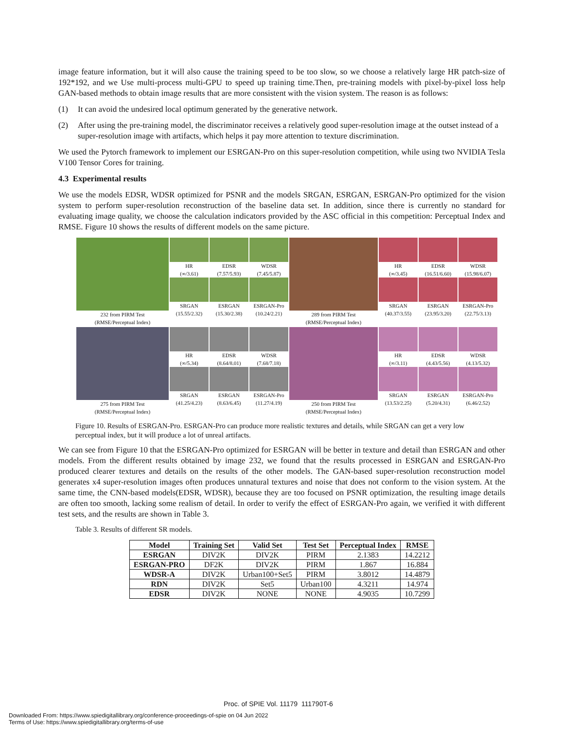image feature information, but it will also cause the training speed to be too slow, so we choose a relatively large HR patch-size of 192*192, and we Use multi-process multi-GPU to speed up training time.Then, pre-training models with pixel-by-pixel loss help GAN-based methods to obtain image results that are more consistent with the vision system. The reason is as follows:
(1) It can avoid the undesired local optimum generated by the generative network.
(2) After using the pre-training model, the discriminator receives a relatively good super-resolution image at the outset instead of a super-resolution image with artifacts, which helps it pay more attention to texture discrimination.
We used the Pytorch framework to implement our ESRGAN-Pro on this super-resolution competition, while using two NVIDIA Tesla V100 Tensor Cores for training.
4.3 Experimental results
We use the models EDSR, WDSR optimized for PSNR and the models SRGAN, ESRGAN, ESRGAN-Pro optimized for the vision system to perform super-resolution reconstruction of the baseline data set. In addition, since there is currently no standard for evaluating image quality, we choose the calculation indicators provided by the ASC official in this competition: Perceptual Index and RMSE. Figure 10 shows the results of different models on the same picture.
232 from PIRM Test
(RMSE/Perceptual Index)
HR
(∞/3.61)
SRGAN
(15.55/2.32)
EDSR
(7.57/5.93)
ESRGAN
(15.30/2.38)
WDSR
(7.45/5.87)
ESRGAN-Pro
(10.24/2.21)
289 from PIRM Test
(RMSE/Perceptual Index)
HR
(∞/3.45)
SRGAN
(40.37/3.55)
EDSR
(16.51/6.60)
ESRGAN
(23.95/3.20)
WDSR
(15.98/6.07)
ESRGAN-Pro
(22.75/3.13)
275 from PIRM Test
(RMSE/Perceptual Index)
HR
(∞/5.34)
SRGAN
(41.25/4.23)
EDSR
(8.64/8.01)
ESRGAN
(8.63/6.45)
WDSR
(7.68/7.18)
ESRGAN-Pro
(11.27/4.19)
250 from PIRM Test
(RMSE/Perceptual Index)
HR
(∞/3.11)
SRGAN
(13.53/2.25)
EDSR
(4.43/5.56)
ESRGAN
(5.20/4.31)
WDSR
(4.13/5.32)
ESRGAN-Pro
(6.46/2.52)
Figure 10. Results of ESRGAN-Pro. ESRGAN-Pro can produce more realistic textures and details, while SRGAN can get a very low perceptual index, but it will produce a lot of unreal artifacts.
We can see from Figure 10 that the ESRGAN-Pro optimized for ESRGAN will be better in texture and detail than ESRGAN and other models. From the different results obtained by image 232, we found that the results processed in ESRGAN and ESRGAN-Pro produced clearer textures and details on the results of the other models. The GAN-based super-resolution reconstruction model generates x4 super-resolution images often produces unnatural textures and noise that does not conform to the vision system. At the same time, the CNN-based models(EDSR, WDSR), because they are too focused on PSNR optimization, the resulting image details are often too smooth, lacking some realism of detail. In order to verify the effect of ESRGAN-Pro again, we verified it with different test sets, and the results are shown in Table 3.
Table 3. Results of different SR models.
| Model | Training Set | Valid Set | Test Set | Perceptual Index | RMSE |
| --- | --- | --- | --- | --- | --- |
| ESRGAN | DIV2K | DIV2K | PIRM | 2.1383 | 14.2212 |
| ESRGAN-PRO | DF2K | DIV2K | PIRM | 1.867 | 16.884 |
| WDSR-A | DIV2K | Urban100+Set5 | PIRM | 3.8012 | 14.4879 |
| RDN | DIV2K | Set5 | Urban100 | 4.3211 | 14.974 |
| EDSR | DIV2K | NONE | NONE | 4.9035 | 10.7299 |
Proc. of SPIE Vol. 11179 111790T-6
Downloaded From: https://www.spiedigitallibrary.org/conference-proceedings-of-spie on 04 Jun 2022
Terms of Use: https://www.spiedigitallibrary.org/terms-of-use